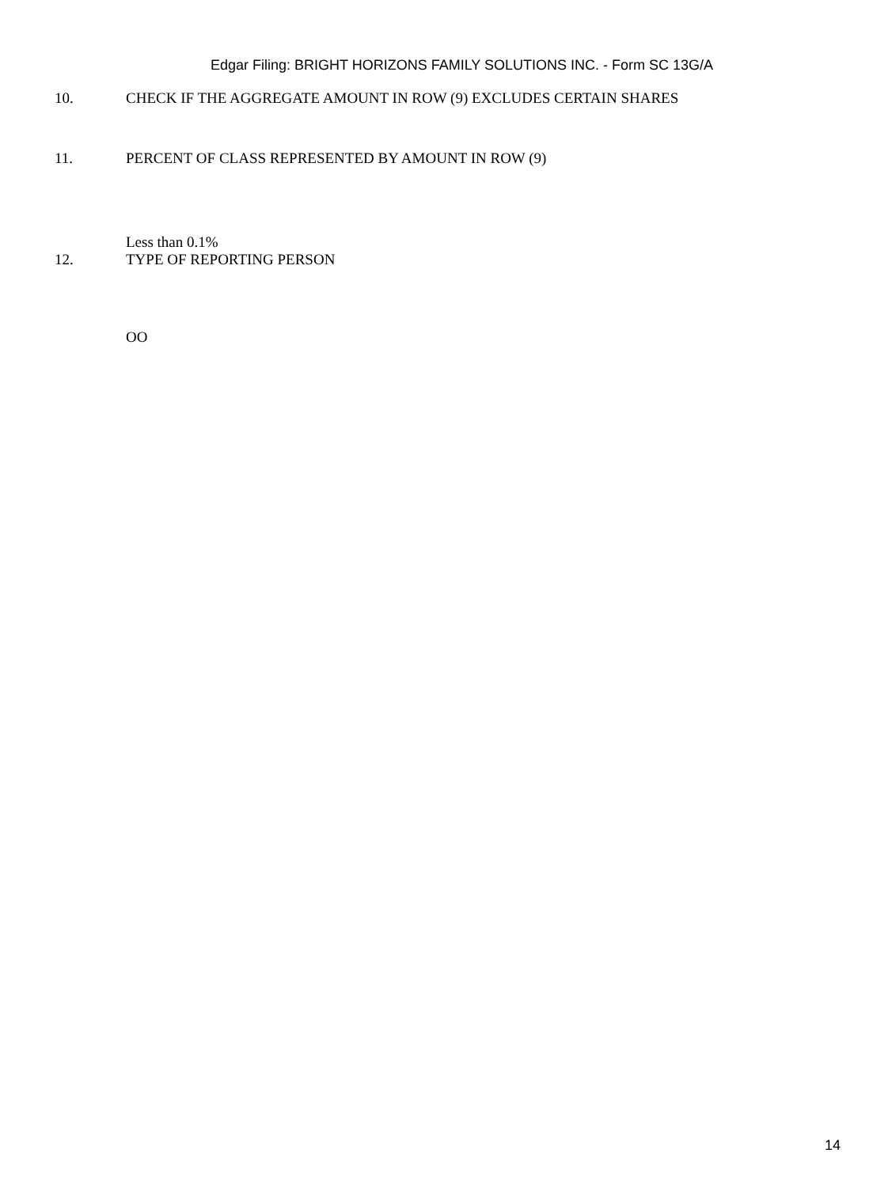Edgar Filing: BRIGHT HORIZONS FAMILY SOLUTIONS INC. - Form SC 13G/A
10. CHECK IF THE AGGREGATE AMOUNT IN ROW (9) EXCLUDES CERTAIN SHARES
11. PERCENT OF CLASS REPRESENTED BY AMOUNT IN ROW (9)
Less than 0.1%
12. TYPE OF REPORTING PERSON
OO
14